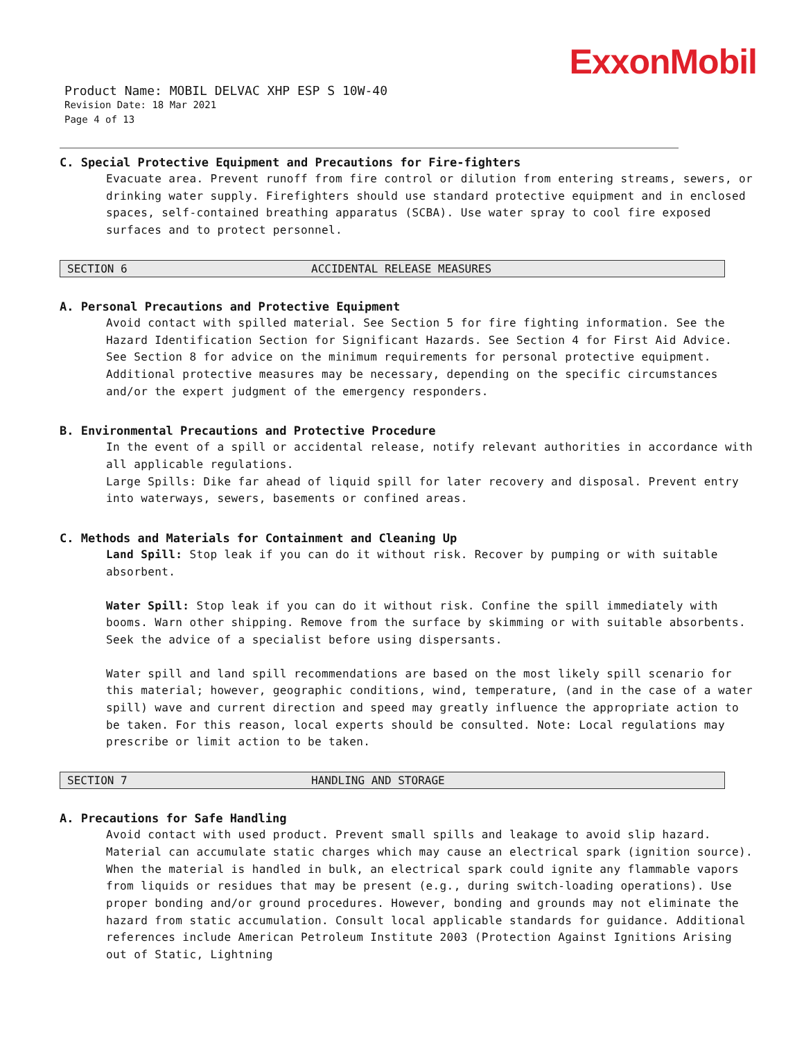ExxonMobil
Product Name: MOBIL DELVAC XHP ESP S 10W-40
Revision Date: 18 Mar 2021
Page 4 of 13
C. Special Protective Equipment and Precautions for Fire-fighters
Evacuate area. Prevent runoff from fire control or dilution from entering streams, sewers, or drinking water supply. Firefighters should use standard protective equipment and in enclosed spaces, self-contained breathing apparatus (SCBA). Use water spray to cool fire exposed surfaces and to protect personnel.
SECTION 6 ACCIDENTAL RELEASE MEASURES
A. Personal Precautions and Protective Equipment
Avoid contact with spilled material. See Section 5 for fire fighting information. See the Hazard Identification Section for Significant Hazards. See Section 4 for First Aid Advice. See Section 8 for advice on the minimum requirements for personal protective equipment. Additional protective measures may be necessary, depending on the specific circumstances and/or the expert judgment of the emergency responders.
B. Environmental Precautions and Protective Procedure
In the event of a spill or accidental release, notify relevant authorities in accordance with all applicable regulations.
Large Spills: Dike far ahead of liquid spill for later recovery and disposal. Prevent entry into waterways, sewers, basements or confined areas.
C. Methods and Materials for Containment and Cleaning Up
Land Spill: Stop leak if you can do it without risk. Recover by pumping or with suitable absorbent.
Water Spill: Stop leak if you can do it without risk. Confine the spill immediately with booms. Warn other shipping. Remove from the surface by skimming or with suitable absorbents. Seek the advice of a specialist before using dispersants.
Water spill and land spill recommendations are based on the most likely spill scenario for this material; however, geographic conditions, wind, temperature, (and in the case of a water spill) wave and current direction and speed may greatly influence the appropriate action to be taken. For this reason, local experts should be consulted. Note: Local regulations may prescribe or limit action to be taken.
SECTION 7 HANDLING AND STORAGE
A. Precautions for Safe Handling
Avoid contact with used product. Prevent small spills and leakage to avoid slip hazard. Material can accumulate static charges which may cause an electrical spark (ignition source). When the material is handled in bulk, an electrical spark could ignite any flammable vapors from liquids or residues that may be present (e.g., during switch-loading operations). Use proper bonding and/or ground procedures. However, bonding and grounds may not eliminate the hazard from static accumulation. Consult local applicable standards for guidance. Additional references include American Petroleum Institute 2003 (Protection Against Ignitions Arising out of Static, Lightning